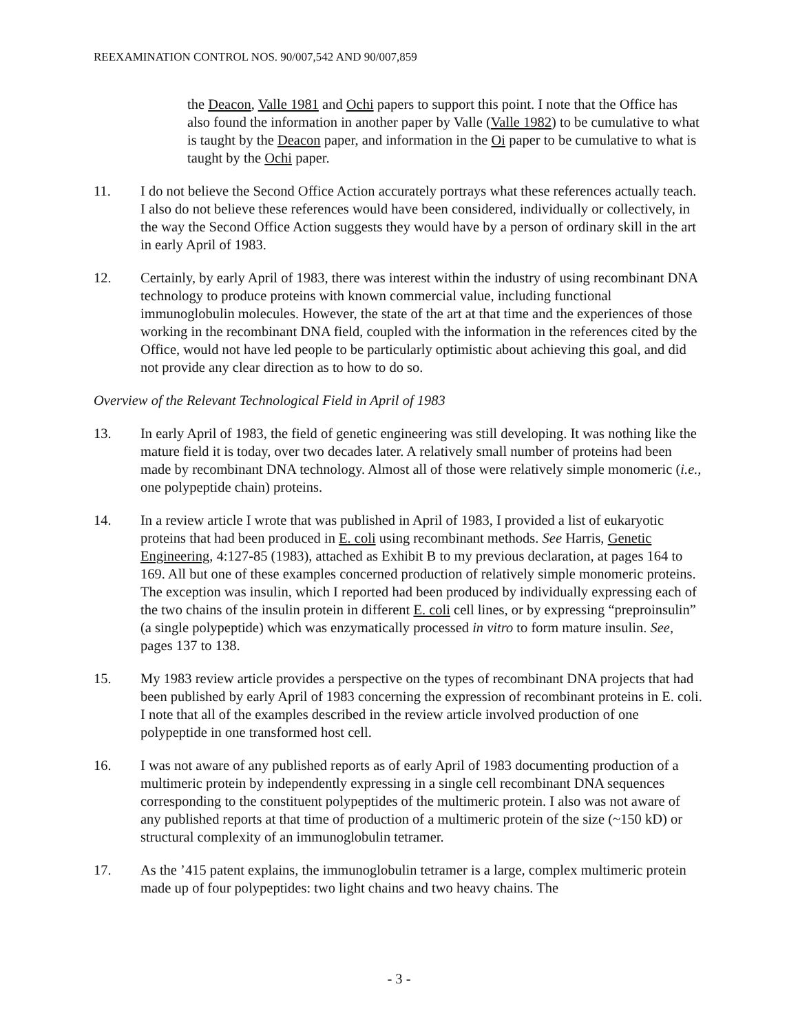REEXAMINATION CONTROL NOS. 90/007,542 AND 90/007,859
the Deacon, Valle 1981 and Ochi papers to support this point. I note that the Office has also found the information in another paper by Valle (Valle 1982) to be cumulative to what is taught by the Deacon paper, and information in the Oi paper to be cumulative to what is taught by the Ochi paper.
11. I do not believe the Second Office Action accurately portrays what these references actually teach. I also do not believe these references would have been considered, individually or collectively, in the way the Second Office Action suggests they would have by a person of ordinary skill in the art in early April of 1983.
12. Certainly, by early April of 1983, there was interest within the industry of using recombinant DNA technology to produce proteins with known commercial value, including functional immunoglobulin molecules. However, the state of the art at that time and the experiences of those working in the recombinant DNA field, coupled with the information in the references cited by the Office, would not have led people to be particularly optimistic about achieving this goal, and did not provide any clear direction as to how to do so.
Overview of the Relevant Technological Field in April of 1983
13. In early April of 1983, the field of genetic engineering was still developing. It was nothing like the mature field it is today, over two decades later. A relatively small number of proteins had been made by recombinant DNA technology. Almost all of those were relatively simple monomeric (i.e., one polypeptide chain) proteins.
14. In a review article I wrote that was published in April of 1983, I provided a list of eukaryotic proteins that had been produced in E. coli using recombinant methods. See Harris, Genetic Engineering, 4:127-85 (1983), attached as Exhibit B to my previous declaration, at pages 164 to 169. All but one of these examples concerned production of relatively simple monomeric proteins. The exception was insulin, which I reported had been produced by individually expressing each of the two chains of the insulin protein in different E. coli cell lines, or by expressing “preproinsulin” (a single polypeptide) which was enzymatically processed in vitro to form mature insulin. See, pages 137 to 138.
15. My 1983 review article provides a perspective on the types of recombinant DNA projects that had been published by early April of 1983 concerning the expression of recombinant proteins in E. coli. I note that all of the examples described in the review article involved production of one polypeptide in one transformed host cell.
16. I was not aware of any published reports as of early April of 1983 documenting production of a multimeric protein by independently expressing in a single cell recombinant DNA sequences corresponding to the constituent polypeptides of the multimeric protein. I also was not aware of any published reports at that time of production of a multimeric protein of the size (~150 kD) or structural complexity of an immunoglobulin tetramer.
17. As the ’415 patent explains, the immunoglobulin tetramer is a large, complex multimeric protein made up of four polypeptides: two light chains and two heavy chains. The
- 3 -